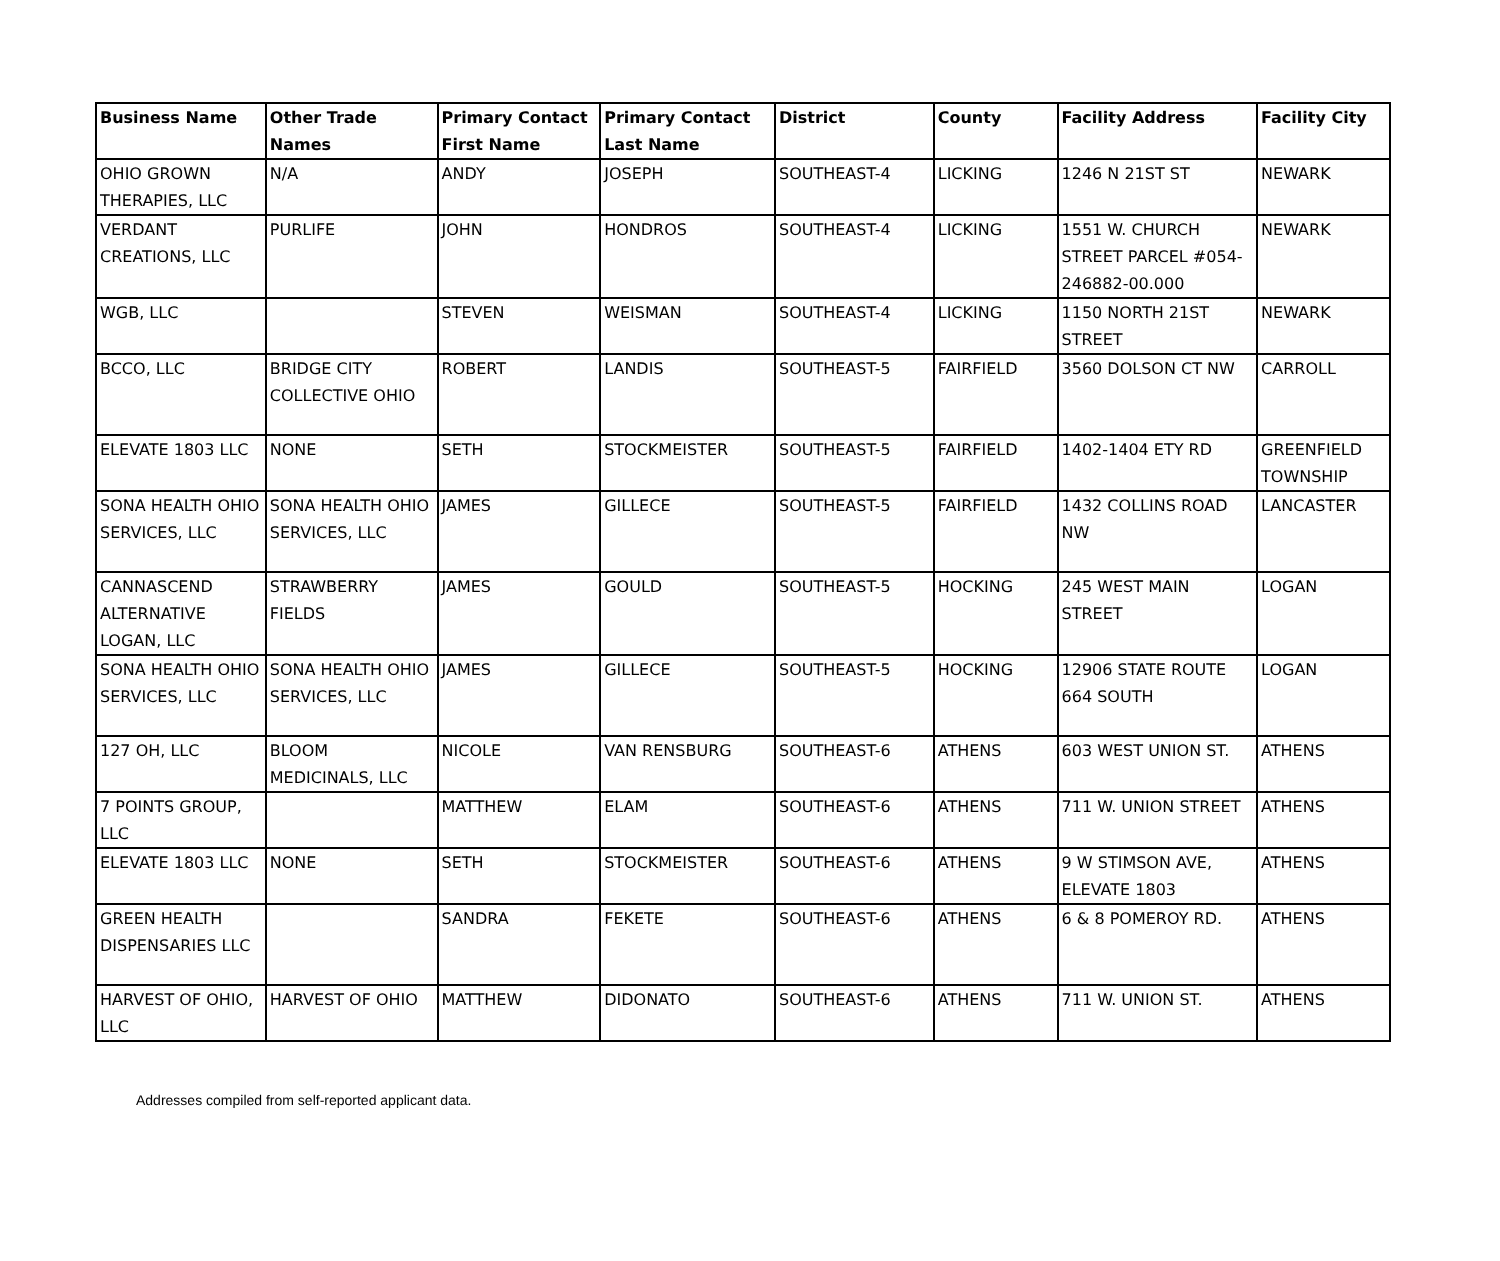| Business Name | Other Trade Names | Primary Contact First Name | Primary Contact Last Name | District | County | Facility Address | Facility City |
| --- | --- | --- | --- | --- | --- | --- | --- |
| OHIO GROWN THERAPIES, LLC | N/A | ANDY | JOSEPH | SOUTHEAST-4 | LICKING | 1246 N 21ST ST | NEWARK |
| VERDANT CREATIONS, LLC | PURLIFE | JOHN | HONDROS | SOUTHEAST-4 | LICKING | 1551 W. CHURCH STREET PARCEL #054-246882-00.000 | NEWARK |
| WGB, LLC | | STEVEN | WEISMAN | SOUTHEAST-4 | LICKING | 1150 NORTH 21ST STREET | NEWARK |
| BCCO, LLC | BRIDGE CITY COLLECTIVE OHIO | ROBERT | LANDIS | SOUTHEAST-5 | FAIRFIELD | 3560 DOLSON CT NW | CARROLL |
| ELEVATE 1803 LLC | NONE | SETH | STOCKMEISTER | SOUTHEAST-5 | FAIRFIELD | 1402-1404 ETY RD | GREENFIELD TOWNSHIP |
| SONA HEALTH OHIO SERVICES, LLC | SONA HEALTH OHIO SERVICES, LLC | JAMES | GILLECE | SOUTHEAST-5 | FAIRFIELD | 1432 COLLINS ROAD NW | LANCASTER |
| CANNASCEND ALTERNATIVE LOGAN, LLC | STRAWBERRY FIELDS | JAMES | GOULD | SOUTHEAST-5 | HOCKING | 245 WEST MAIN STREET | LOGAN |
| SONA HEALTH OHIO SERVICES, LLC | SONA HEALTH OHIO SERVICES, LLC | JAMES | GILLECE | SOUTHEAST-5 | HOCKING | 12906 STATE ROUTE 664 SOUTH | LOGAN |
| 127 OH, LLC | BLOOM MEDICINALS, LLC | NICOLE | VAN RENSBURG | SOUTHEAST-6 | ATHENS | 603 WEST UNION ST. | ATHENS |
| 7 POINTS GROUP, LLC | | MATTHEW | ELAM | SOUTHEAST-6 | ATHENS | 711 W. UNION STREET | ATHENS |
| ELEVATE 1803 LLC | NONE | SETH | STOCKMEISTER | SOUTHEAST-6 | ATHENS | 9 W STIMSON AVE, ELEVATE 1803 | ATHENS |
| GREEN HEALTH DISPENSARIES LLC | | SANDRA | FEKETE | SOUTHEAST-6 | ATHENS | 6 & 8 POMEROY RD. | ATHENS |
| HARVEST OF OHIO, LLC | HARVEST OF OHIO | MATTHEW | DIDONATO | SOUTHEAST-6 | ATHENS | 711 W. UNION ST. | ATHENS |
Addresses compiled from self-reported applicant data.